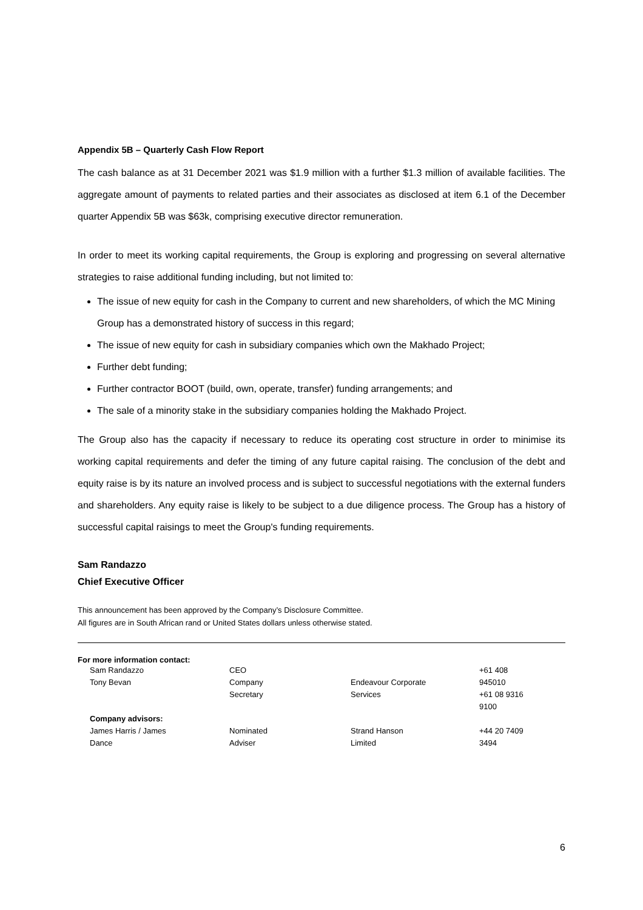Appendix 5B – Quarterly Cash Flow Report
The cash balance as at 31 December 2021 was $1.9 million with a further $1.3 million of available facilities. The aggregate amount of payments to related parties and their associates as disclosed at item 6.1 of the December quarter Appendix 5B was $63k, comprising executive director remuneration.
In order to meet its working capital requirements, the Group is exploring and progressing on several alternative strategies to raise additional funding including, but not limited to:
The issue of new equity for cash in the Company to current and new shareholders, of which the MC Mining Group has a demonstrated history of success in this regard;
The issue of new equity for cash in subsidiary companies which own the Makhado Project;
Further debt funding;
Further contractor BOOT (build, own, operate, transfer) funding arrangements; and
The sale of a minority stake in the subsidiary companies holding the Makhado Project.
The Group also has the capacity if necessary to reduce its operating cost structure in order to minimise its working capital requirements and defer the timing of any future capital raising. The conclusion of the debt and equity raise is by its nature an involved process and is subject to successful negotiations with the external funders and shareholders. Any equity raise is likely to be subject to a due diligence process. The Group has a history of successful capital raisings to meet the Group's funding requirements.
Sam Randazzo
Chief Executive Officer
This announcement has been approved by the Company’s Disclosure Committee.
All figures are in South African rand or United States dollars unless otherwise stated.
For more information contact:
| Sam Randazzo | CEO | | +61 408 |
| Tony Bevan | Company Secretary | Endeavour Corporate Services | 945010 +61 08 9316 9100 |
| Company advisors: | | | |
| James Harris / James Dance | Nominated Adviser | Strand Hanson Limited | +44 20 7409 3494 |
6